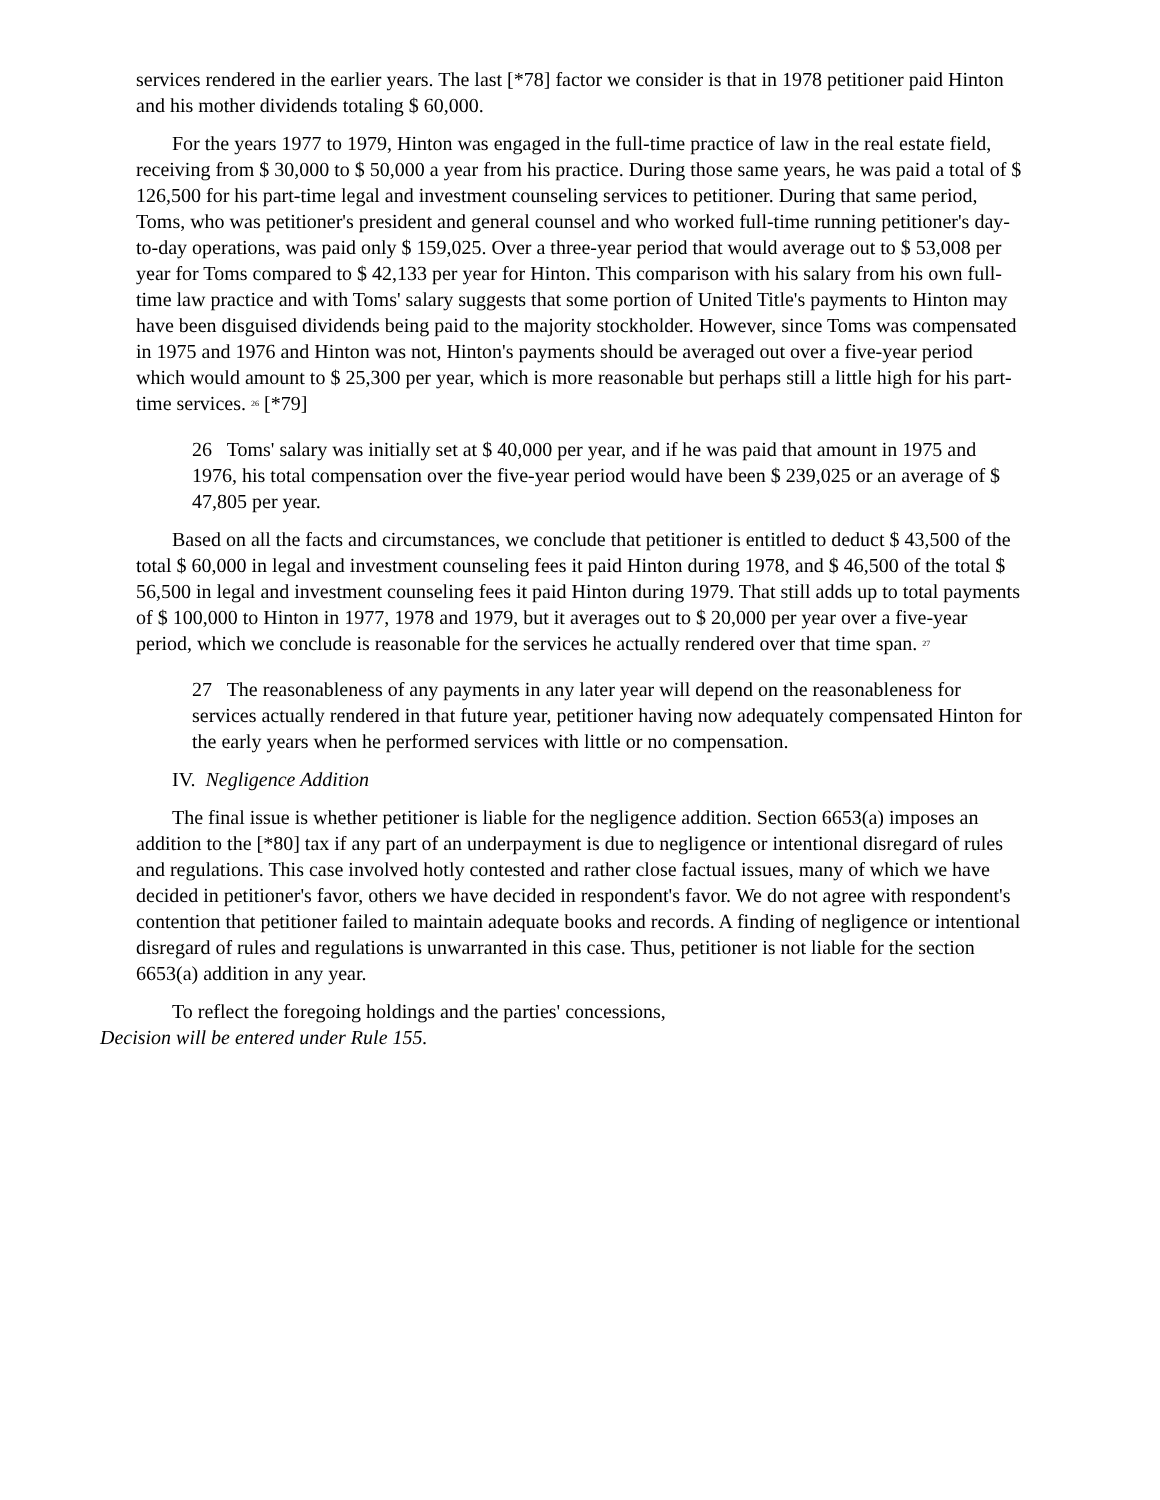services rendered in the earlier years. The last [*78] factor we consider is that in 1978 petitioner paid Hinton and his mother dividends totaling $ 60,000.
For the years 1977 to 1979, Hinton was engaged in the full-time practice of law in the real estate field, receiving from $ 30,000 to $ 50,000 a year from his practice. During those same years, he was paid a total of $ 126,500 for his part-time legal and investment counseling services to petitioner. During that same period, Toms, who was petitioner's president and general counsel and who worked full-time running petitioner's day-to-day operations, was paid only $ 159,025. Over a three-year period that would average out to $ 53,008 per year for Toms compared to $ 42,133 per year for Hinton. This comparison with his salary from his own full-time law practice and with Toms' salary suggests that some portion of United Title's payments to Hinton may have been disguised dividends being paid to the majority stockholder. However, since Toms was compensated in 1975 and 1976 and Hinton was not, Hinton's payments should be averaged out over a five-year period which would amount to $ 25,300 per year, which is more reasonable but perhaps still a little high for his part-time services. <sup>26</sup> [*79]
26 Toms' salary was initially set at $ 40,000 per year, and if he was paid that amount in 1975 and 1976, his total compensation over the five-year period would have been $ 239,025 or an average of $ 47,805 per year.
Based on all the facts and circumstances, we conclude that petitioner is entitled to deduct $ 43,500 of the total $ 60,000 in legal and investment counseling fees it paid Hinton during 1978, and $ 46,500 of the total $ 56,500 in legal and investment counseling fees it paid Hinton during 1979. That still adds up to total payments of $ 100,000 to Hinton in 1977, 1978 and 1979, but it averages out to $ 20,000 per year over a five-year period, which we conclude is reasonable for the services he actually rendered over that time span. <sup>27</sup>
27 The reasonableness of any payments in any later year will depend on the reasonableness for services actually rendered in that future year, petitioner having now adequately compensated Hinton for the early years when he performed services with little or no compensation.
IV. Negligence Addition
The final issue is whether petitioner is liable for the negligence addition. Section 6653(a) imposes an addition to the [*80] tax if any part of an underpayment is due to negligence or intentional disregard of rules and regulations. This case involved hotly contested and rather close factual issues, many of which we have decided in petitioner's favor, others we have decided in respondent's favor. We do not agree with respondent's contention that petitioner failed to maintain adequate books and records. A finding of negligence or intentional disregard of rules and regulations is unwarranted in this case. Thus, petitioner is not liable for the section 6653(a) addition in any year.
To reflect the foregoing holdings and the parties' concessions,
Decision will be entered under Rule 155.